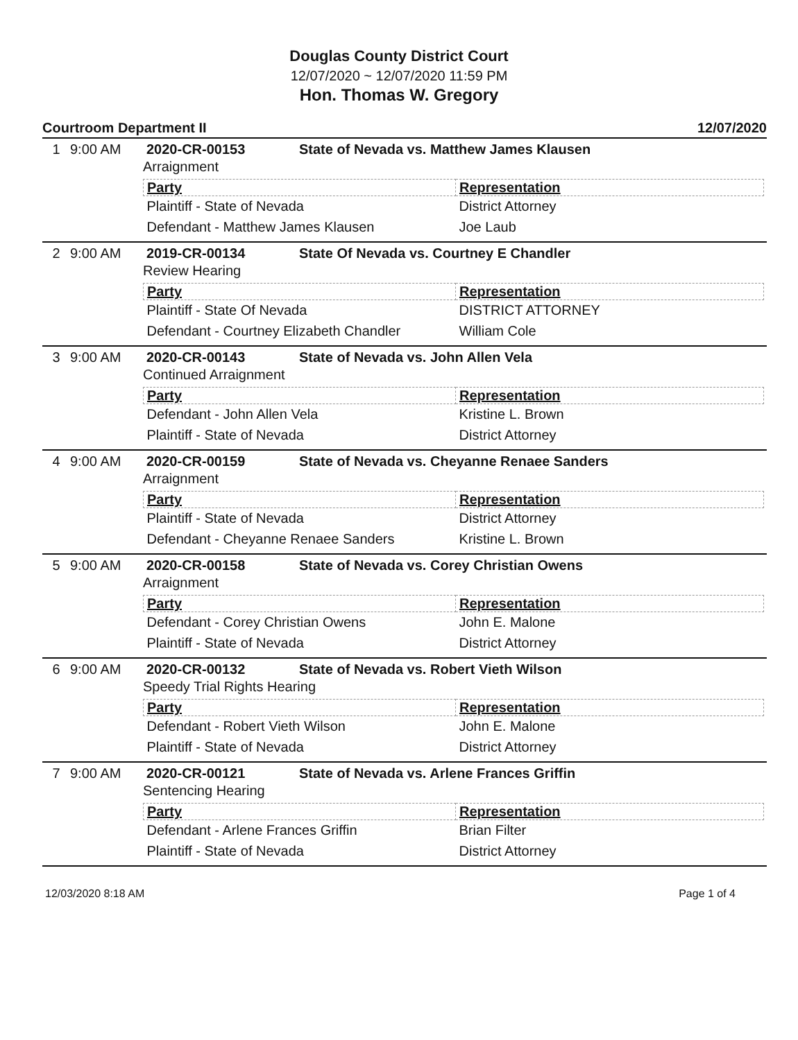Douglas County District Court
12/07/2020 ~ 12/07/2020 11:59 PM
Hon. Thomas W. Gregory
Courtroom Department II 12/07/2020
1 9:00 AM 2020-CR-00153 State of Nevada vs. Matthew James Klausen
Arraignment
| Party | Representation |
| --- | --- |
| Plaintiff - State of Nevada | District Attorney |
| Defendant - Matthew James Klausen | Joe Laub |
2 9:00 AM 2019-CR-00134 State Of Nevada vs. Courtney E Chandler
Review Hearing
| Party | Representation |
| --- | --- |
| Plaintiff - State Of Nevada | DISTRICT ATTORNEY |
| Defendant - Courtney Elizabeth Chandler | William Cole |
3 9:00 AM 2020-CR-00143 State of Nevada vs. John Allen Vela
Continued Arraignment
| Party | Representation |
| --- | --- |
| Defendant - John Allen Vela | Kristine L. Brown |
| Plaintiff - State of Nevada | District Attorney |
4 9:00 AM 2020-CR-00159 State of Nevada vs. Cheyanne Renaee Sanders
Arraignment
| Party | Representation |
| --- | --- |
| Plaintiff - State of Nevada | District Attorney |
| Defendant - Cheyanne Renaee Sanders | Kristine L. Brown |
5 9:00 AM 2020-CR-00158 State of Nevada vs. Corey Christian Owens
Arraignment
| Party | Representation |
| --- | --- |
| Defendant - Corey Christian Owens | John E. Malone |
| Plaintiff - State of Nevada | District Attorney |
6 9:00 AM 2020-CR-00132 State of Nevada vs. Robert Vieth Wilson
Speedy Trial Rights Hearing
| Party | Representation |
| --- | --- |
| Defendant - Robert Vieth Wilson | John E. Malone |
| Plaintiff - State of Nevada | District Attorney |
7 9:00 AM 2020-CR-00121 State of Nevada vs. Arlene Frances Griffin
Sentencing Hearing
| Party | Representation |
| --- | --- |
| Defendant - Arlene Frances Griffin | Brian Filter |
| Plaintiff - State of Nevada | District Attorney |
12/03/2020 8:18 AM Page 1 of 4